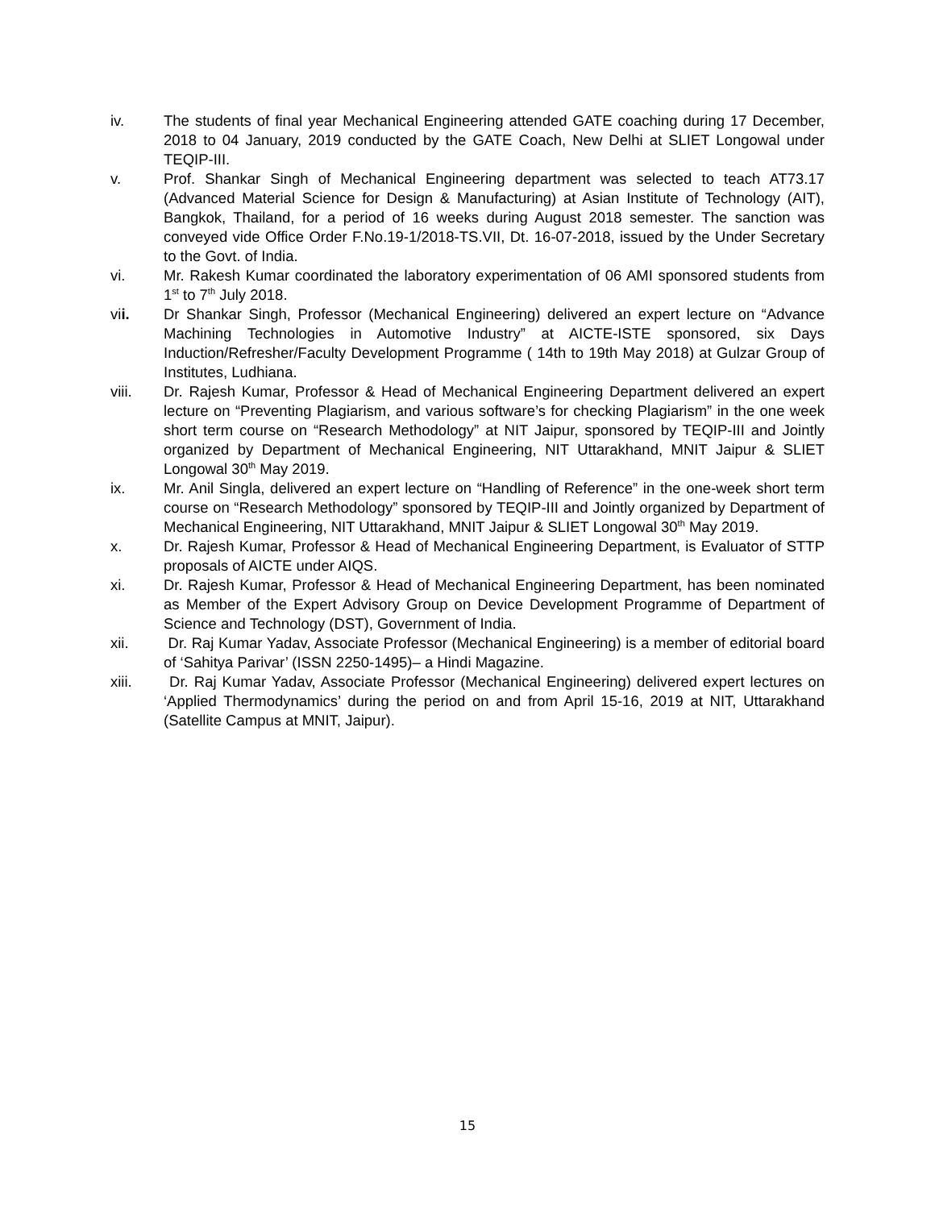iv. The students of final year Mechanical Engineering attended GATE coaching during 17 December, 2018 to 04 January, 2019 conducted by the GATE Coach, New Delhi at SLIET Longowal under TEQIP-III.
v. Prof. Shankar Singh of Mechanical Engineering department was selected to teach AT73.17 (Advanced Material Science for Design & Manufacturing) at Asian Institute of Technology (AIT), Bangkok, Thailand, for a period of 16 weeks during August 2018 semester. The sanction was conveyed vide Office Order F.No.19-1/2018-TS.VII, Dt. 16-07-2018, issued by the Under Secretary to the Govt. of India.
vi. Mr. Rakesh Kumar coordinated the laboratory experimentation of 06 AMI sponsored students from 1<sup>st</sup> to 7<sup>th</sup> July 2018.
vii. Dr Shankar Singh, Professor (Mechanical Engineering) delivered an expert lecture on “Advance Machining Technologies in Automotive Industry” at AICTE-ISTE sponsored, six Days Induction/Refresher/Faculty Development Programme ( 14th to 19th May 2018) at Gulzar Group of Institutes, Ludhiana.
viii. Dr. Rajesh Kumar, Professor & Head of Mechanical Engineering Department delivered an expert lecture on “Preventing Plagiarism, and various software’s for checking Plagiarism” in the one week short term course on “Research Methodology” at NIT Jaipur, sponsored by TEQIP-III and Jointly organized by Department of Mechanical Engineering, NIT Uttarakhand, MNIT Jaipur & SLIET Longowal 30<sup>th</sup> May 2019.
ix. Mr. Anil Singla, delivered an expert lecture on “Handling of Reference” in the one-week short term course on “Research Methodology” sponsored by TEQIP-III and Jointly organized by Department of Mechanical Engineering, NIT Uttarakhand, MNIT Jaipur & SLIET Longowal 30<sup>th</sup> May 2019.
x. Dr. Rajesh Kumar, Professor & Head of Mechanical Engineering Department, is Evaluator of STTP proposals of AICTE under AIQS.
xi. Dr. Rajesh Kumar, Professor & Head of Mechanical Engineering Department, has been nominated as Member of the Expert Advisory Group on Device Development Programme of Department of Science and Technology (DST), Government of India.
xii. Dr. Raj Kumar Yadav, Associate Professor (Mechanical Engineering) is a member of editorial board of ‘Sahitya Parivar’ (ISSN 2250-1495)– a Hindi Magazine.
xiii. Dr. Raj Kumar Yadav, Associate Professor (Mechanical Engineering) delivered expert lectures on ‘Applied Thermodynamics’ during the period on and from April 15-16, 2019 at NIT, Uttarakhand (Satellite Campus at MNIT, Jaipur).
15